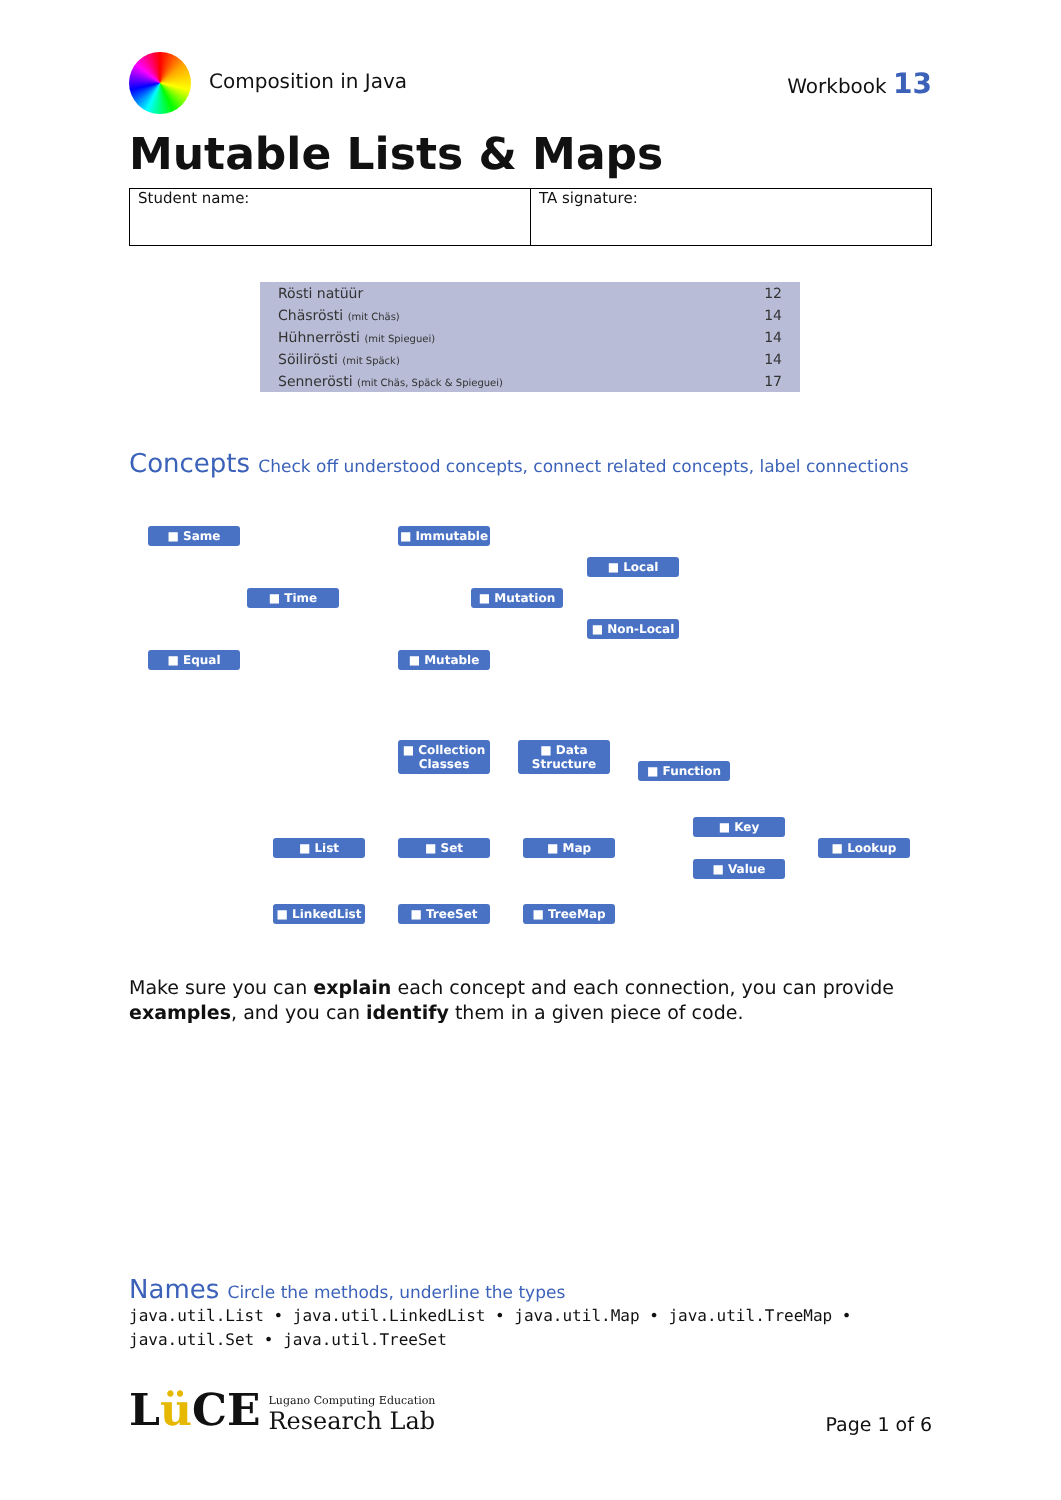Composition in Java Workbook 13
Mutable Lists & Maps
| Student name: | TA signature: |
| Rösti natüür | 12 |
| Chäsrösti (mit Chäs) | 14 |
| Hühnerrösti (mit Spiegueі) | 14 |
| Söilirösti (mit Späck) | 14 |
| Sennerösti (mit Chäs, Späck & Spiegueі) | 17 |
Concepts Check off understood concepts, connect related concepts, label connections
■ Same ■ Immutable
■ Local
■ Time ■ Mutation
■ Non-Local
■ Equal ■ Mutable
■ Collection
Classes
■ Data
Structure
■ Function
■ Key
■ List ■ Set ■ Map ■ Lookup
■ Value
■ LinkedList ■ TreeSet ■ TreeMap
Make sure you can explain each concept and each connection, you can provide examples, and you can identify them in a given piece of code.
Names Circle the methods, underline the types
java.util.List • java.util.LinkedList • java.util.Map • java.util.TreeMap • java.util.Set • java.util.TreeSet
Lü CE
Lugano Computing Education
Research Lab
Page 1 of 6